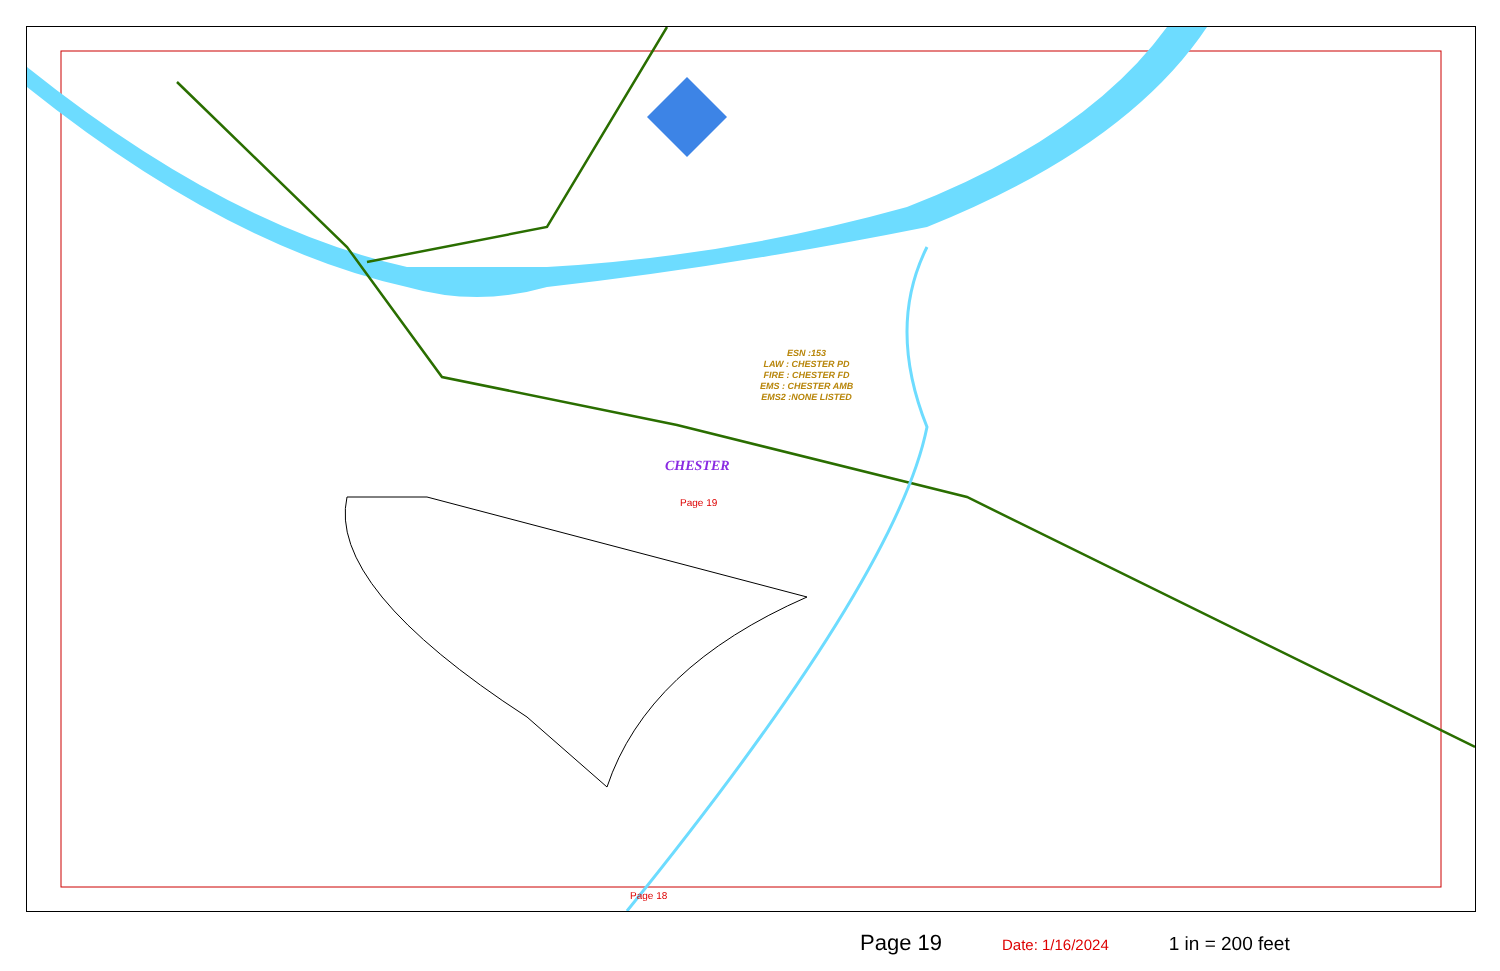ESN :153
LAW : CHESTER PD
FIRE : CHESTER FD
EMS : CHESTER AMB
EMS2 :NONE LISTED
CHESTER
Page 19
Page 18
Page 19 Date: 1/16/2024 1 in = 200 feet